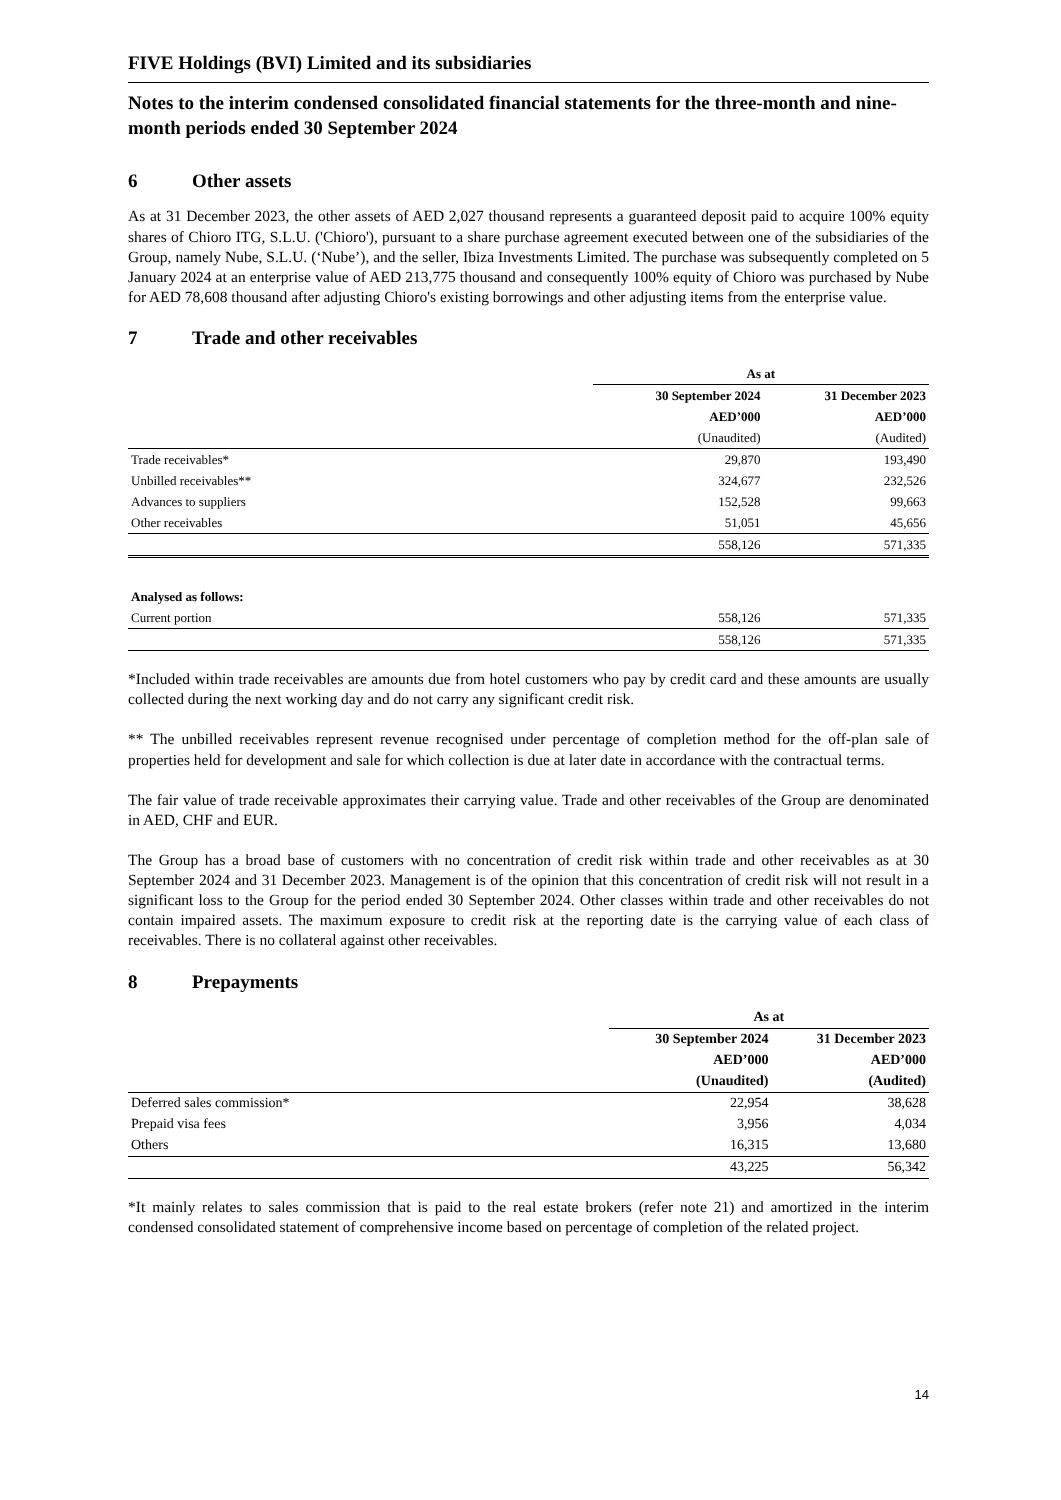FIVE Holdings (BVI) Limited and its subsidiaries
Notes to the interim condensed consolidated financial statements for the three-month and nine-month periods ended 30 September 2024
6 Other assets
As at 31 December 2023, the other assets of AED 2,027 thousand represents a guaranteed deposit paid to acquire 100% equity shares of Chioro ITG, S.L.U. ('Chioro'), pursuant to a share purchase agreement executed between one of the subsidiaries of the Group, namely Nube, S.L.U. (‘Nube’), and the seller, Ibiza Investments Limited. The purchase was subsequently completed on 5 January 2024 at an enterprise value of AED 213,775 thousand and consequently 100% equity of Chioro was purchased by Nube for AED 78,608 thousand after adjusting Chioro's existing borrowings and other adjusting items from the enterprise value.
7 Trade and other receivables
| | As at | |
| | 30 September 2024 | 31 December 2023 |
| | AED’000 | AED’000 |
| | (Unaudited) | (Audited) |
| Trade receivables* | 29,870 | 193,490 |
| Unbilled receivables** | 324,677 | 232,526 |
| Advances to suppliers | 152,528 | 99,663 |
| Other receivables | 51,051 | 45,656 |
| | 558,126 | 571,335 |
| Analysed as follows: | | |
| Current portion | 558,126 | 571,335 |
| | 558,126 | 571,335 |
*Included within trade receivables are amounts due from hotel customers who pay by credit card and these amounts are usually collected during the next working day and do not carry any significant credit risk.
** The unbilled receivables represent revenue recognised under percentage of completion method for the off-plan sale of properties held for development and sale for which collection is due at later date in accordance with the contractual terms.
The fair value of trade receivable approximates their carrying value. Trade and other receivables of the Group are denominated in AED, CHF and EUR.
The Group has a broad base of customers with no concentration of credit risk within trade and other receivables as at 30 September 2024 and 31 December 2023. Management is of the opinion that this concentration of credit risk will not result in a significant loss to the Group for the period ended 30 September 2024. Other classes within trade and other receivables do not contain impaired assets. The maximum exposure to credit risk at the reporting date is the carrying value of each class of receivables. There is no collateral against other receivables.
8 Prepayments
| | As at | |
| | 30 September 2024 | 31 December 2023 |
| | AED’000 | AED’000 |
| | (Unaudited) | (Audited) |
| Deferred sales commission* | 22,954 | 38,628 |
| Prepaid visa fees | 3,956 | 4,034 |
| Others | 16,315 | 13,680 |
| | 43,225 | 56,342 |
*It mainly relates to sales commission that is paid to the real estate brokers (refer note 21) and amortized in the interim condensed consolidated statement of comprehensive income based on percentage of completion of the related project.
14